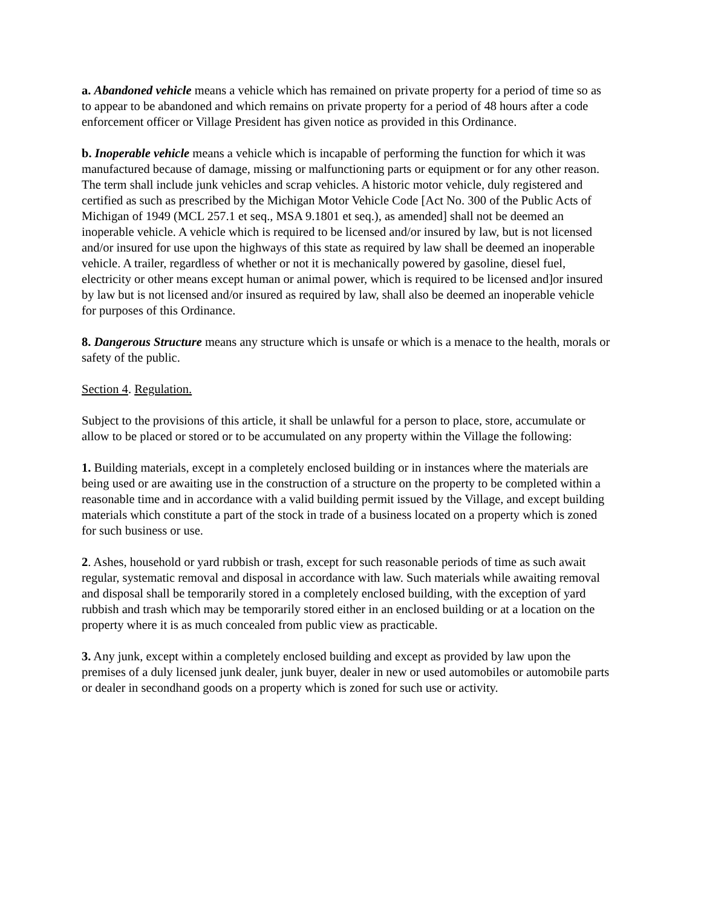a. Abandoned vehicle means a vehicle which has remained on private property for a period of time so as to appear to be abandoned and which remains on private property for a period of 48 hours after a code enforcement officer or Village President has given notice as provided in this Ordinance.
b. Inoperable vehicle means a vehicle which is incapable of performing the function for which it was manufactured because of damage, missing or malfunctioning parts or equipment or for any other reason. The term shall include junk vehicles and scrap vehicles. A historic motor vehicle, duly registered and certified as such as prescribed by the Michigan Motor Vehicle Code [Act No. 300 of the Public Acts of Michigan of 1949 (MCL 257.1 et seq., MSA 9.1801 et seq.), as amended] shall not be deemed an inoperable vehicle. A vehicle which is required to be licensed and/or insured by law, but is not licensed and/or insured for use upon the highways of this state as required by law shall be deemed an inoperable vehicle. A trailer, regardless of whether or not it is mechanically powered by gasoline, diesel fuel, electricity or other means except human or animal power, which is required to be licensed and]or insured by law but is not licensed and/or insured as required by law, shall also be deemed an inoperable vehicle for purposes of this Ordinance.
8. Dangerous Structure means any structure which is unsafe or which is a menace to the health, morals or safety of the public.
Section 4. Regulation.
Subject to the provisions of this article, it shall be unlawful for a person to place, store, accumulate or allow to be placed or stored or to be accumulated on any property within the Village the following:
1. Building materials, except in a completely enclosed building or in instances where the materials are being used or are awaiting use in the construction of a structure on the property to be completed within a reasonable time and in accordance with a valid building permit issued by the Village, and except building materials which constitute a part of the stock in trade of a business located on a property which is zoned for such business or use.
2. Ashes, household or yard rubbish or trash, except for such reasonable periods of time as such await regular, systematic removal and disposal in accordance with law. Such materials while awaiting removal and disposal shall be temporarily stored in a completely enclosed building, with the exception of yard rubbish and trash which may be temporarily stored either in an enclosed building or at a location on the property where it is as much concealed from public view as practicable.
3. Any junk, except within a completely enclosed building and except as provided by law upon the premises of a duly licensed junk dealer, junk buyer, dealer in new or used automobiles or automobile parts or dealer in secondhand goods on a property which is zoned for such use or activity.